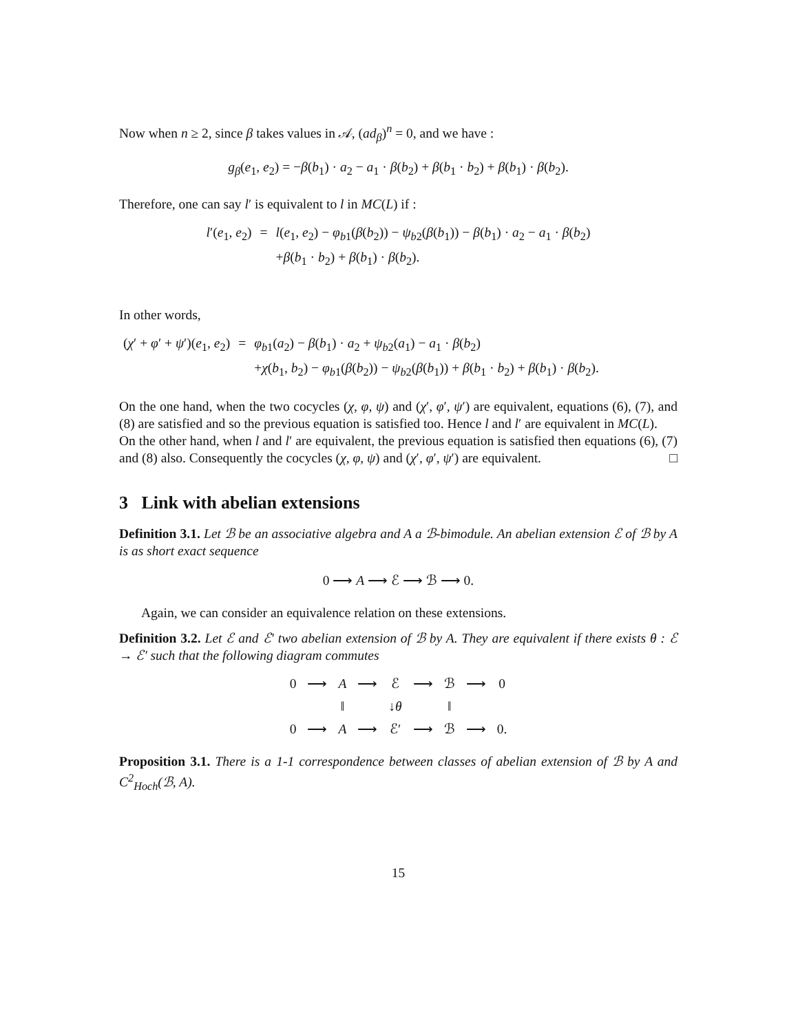Now when n ≥ 2, since β takes values in 𝒜, (ad<sub>β</sub>)<sup>n</sup> = 0, and we have :
g<sub>β</sub>(e<sub>1</sub>, e<sub>2</sub>) = −β(b<sub>1</sub>) · a<sub>2</sub> − a<sub>1</sub> · β(b<sub>2</sub>) + β(b<sub>1</sub> · b<sub>2</sub>) + β(b<sub>1</sub>) · β(b<sub>2</sub>).
Therefore, one can say l′ is equivalent to l in MC(L) if :
| l ′( e<sub>1</sub>, e<sub>2</sub>) | = | l ( e<sub>1</sub>, e<sub>2</sub>) − φ<sub>b1</sub>( β ( b<sub>2</sub>)) − ψ<sub>b2</sub>( β ( b<sub>1</sub>)) − β ( b<sub>1</sub>) · a<sub>2</sub> − a<sub>1</sub> · β ( b<sub>2</sub>) |
| | | + β ( b<sub>1</sub> · b<sub>2</sub>) + β ( b<sub>1</sub>) · β ( b<sub>2</sub>). |
In other words,
| ( χ ′ + φ ′ + ψ ′)( e<sub>1</sub>, e<sub>2</sub>) | = | φ<sub>b1</sub>( a<sub>2</sub>) − β ( b<sub>1</sub>) · a<sub>2</sub> + ψ<sub>b2</sub>( a<sub>1</sub>) − a<sub>1</sub> · β ( b<sub>2</sub>) |
| | | + χ ( b<sub>1</sub>, b<sub>2</sub>) − φ<sub>b1</sub>( β ( b<sub>2</sub>)) − ψ<sub>b2</sub>( β ( b<sub>1</sub>)) + β ( b<sub>1</sub> · b<sub>2</sub>) + β ( b<sub>1</sub>) · β ( b<sub>2</sub>). |
On the one hand, when the two cocycles (χ, φ, ψ) and (χ′, φ′, ψ′) are equivalent, equations (6), (7), and (8) are satisfied and so the previous equation is satisfied too. Hence l and l′ are equivalent in MC(L).
On the other hand, when l and l′ are equivalent, the previous equation is satisfied then equations (6), (7) and (8) also. Consequently the cocycles (χ, φ, ψ) and (χ′, φ′, ψ′) are equivalent. □
3 Link with abelian extensions
Definition 3.1. Let ℬ be an associative algebra and A a ℬ-bimodule. An abelian extension ℰ of ℬ by A is as short exact sequence
0 ⟶ A ⟶ ℰ ⟶ ℬ ⟶ 0.
Again, we can consider an equivalence relation on these extensions.
Definition 3.2. Let ℰ and ℰ′ two abelian extension of ℬ by A. They are equivalent if there exists θ : ℰ → ℰ′ such that the following diagram commutes
| 0 | ⟶ | A | ⟶ | ℰ | ⟶ | ℬ | ⟶ | 0 |
| | | ‖ | | ↓ θ | | ‖ | | |
| 0 | ⟶ | A | ⟶ | ℰ′ | ⟶ | ℬ | ⟶ | 0. |
Proposition 3.1. There is a 1-1 correspondence between classes of abelian extension of ℬ by A and C<sup>2</sup><sub>Hoch</sub>(ℬ, A).
15